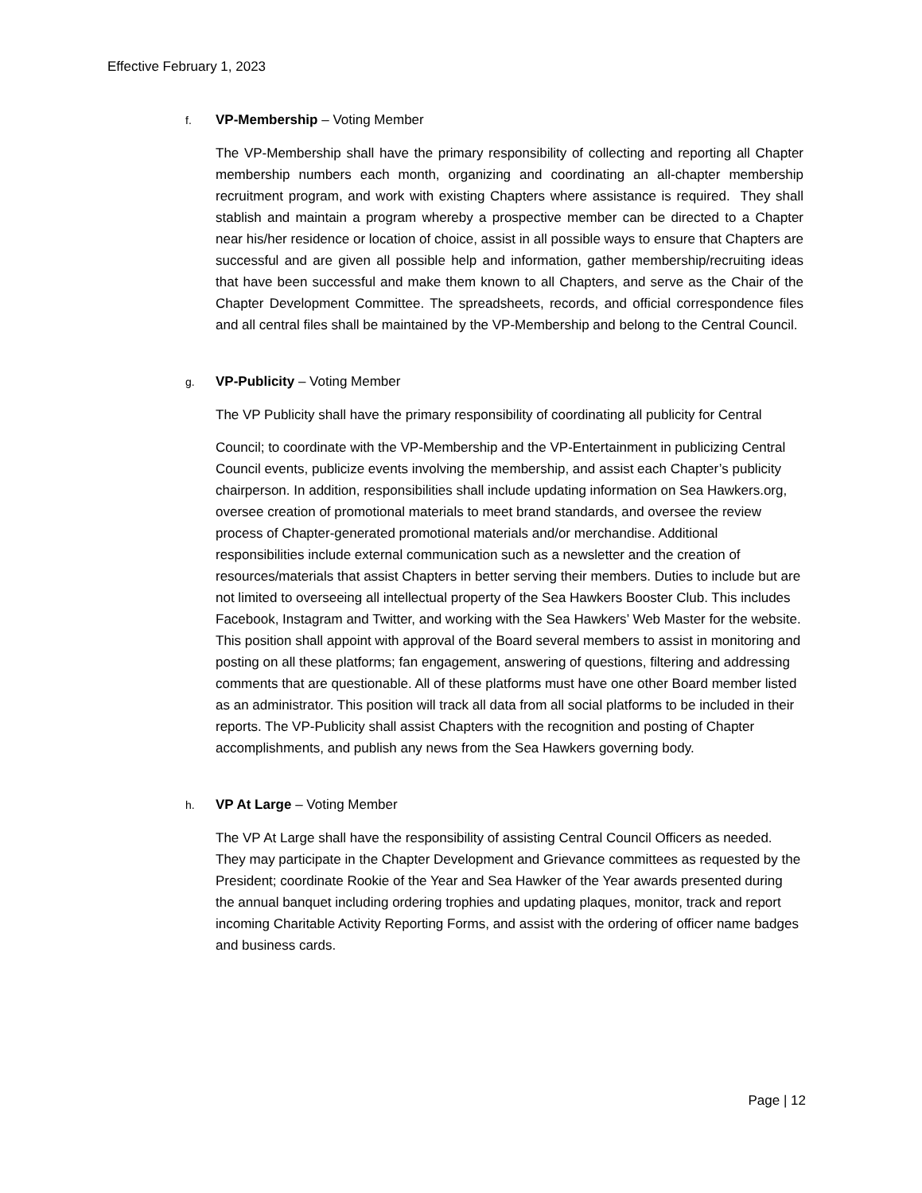Effective February 1, 2023
f. VP-Membership – Voting Member
The VP-Membership shall have the primary responsibility of collecting and reporting all Chapter membership numbers each month, organizing and coordinating an all-chapter membership recruitment program, and work with existing Chapters where assistance is required. They shall stablish and maintain a program whereby a prospective member can be directed to a Chapter near his/her residence or location of choice, assist in all possible ways to ensure that Chapters are successful and are given all possible help and information, gather membership/recruiting ideas that have been successful and make them known to all Chapters, and serve as the Chair of the Chapter Development Committee. The spreadsheets, records, and official correspondence files and all central files shall be maintained by the VP-Membership and belong to the Central Council.
g. VP-Publicity – Voting Member
The VP Publicity shall have the primary responsibility of coordinating all publicity for Central
Council; to coordinate with the VP-Membership and the VP-Entertainment in publicizing Central Council events, publicize events involving the membership, and assist each Chapter’s publicity chairperson. In addition, responsibilities shall include updating information on Sea Hawkers.org, oversee creation of promotional materials to meet brand standards, and oversee the review process of Chapter-generated promotional materials and/or merchandise. Additional responsibilities include external communication such as a newsletter and the creation of resources/materials that assist Chapters in better serving their members. Duties to include but are not limited to overseeing all intellectual property of the Sea Hawkers Booster Club. This includes Facebook, Instagram and Twitter, and working with the Sea Hawkers’ Web Master for the website. This position shall appoint with approval of the Board several members to assist in monitoring and posting on all these platforms; fan engagement, answering of questions, filtering and addressing comments that are questionable. All of these platforms must have one other Board member listed as an administrator. This position will track all data from all social platforms to be included in their reports. The VP-Publicity shall assist Chapters with the recognition and posting of Chapter accomplishments, and publish any news from the Sea Hawkers governing body.
h. VP At Large – Voting Member
The VP At Large shall have the responsibility of assisting Central Council Officers as needed. They may participate in the Chapter Development and Grievance committees as requested by the President; coordinate Rookie of the Year and Sea Hawker of the Year awards presented during the annual banquet including ordering trophies and updating plaques, monitor, track and report incoming Charitable Activity Reporting Forms, and assist with the ordering of officer name badges and business cards.
Page | 12